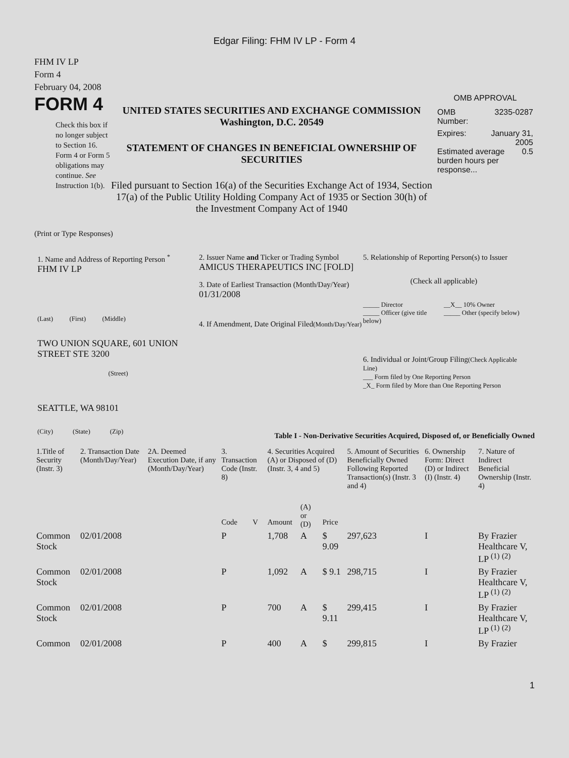Edgar Filing: FHM IV LP - Form 4
FHM IV LP
Form 4
February 04, 2008
FORM 4
Check this box if no longer subject to Section 16. Form 4 or Form 5 obligations may continue. See Instruction 1(b).
UNITED STATES SECURITIES AND EXCHANGE COMMISSION
Washington, D.C. 20549
STATEMENT OF CHANGES IN BENEFICIAL OWNERSHIP OF SECURITIES
Filed pursuant to Section 16(a) of the Securities Exchange Act of 1934, Section 17(a) of the Public Utility Holding Company Act of 1935 or Section 30(h) of the Investment Company Act of 1940
OMB APPROVAL
OMB
Number: 3235-0287
Expires: January 31,
2005
Estimated average burden hours per response... 0.5
(Print or Type Responses)
1. Name and Address of Reporting Person <sup>*</sup>
FHM IV LP
(Last) (First) (Middle)
TWO UNION SQUARE, 601 UNION STREET STE 3200
(Street)
SEATTLE, WA 98101
(City) (State) (Zip)
2. Issuer Name and Ticker or Trading Symbol
AMICUS THERAPEUTICS INC [FOLD]
3. Date of Earliest Transaction (Month/Day/Year)
01/31/2008
4. If Amendment, Date Original Filed(Month/Day/Year)
5. Relationship of Reporting Person(s) to Issuer
(Check all applicable)
_____ Director
_____ Officer (give title below)
__X__ 10% Owner
_____ Other (specify below)
6. Individual or Joint/Group Filing(Check Applicable Line)
___ Form filed by One Reporting Person
_X_ Form filed by More than One Reporting Person
Table I - Non-Derivative Securities Acquired, Disposed of, or Beneficially Owned
| 1.Title of Security (Instr. 3) | 2. Transaction Date (Month/Day/Year) | 2A. Deemed Execution Date, if any (Month/Day/Year) | 3. Transaction Code (Instr. 8) | | 4. Securities Acquired (A) or Disposed of (D) (Instr. 3, 4 and 5) | | | 5. Amount of Securities Beneficially Owned Following Reported Transaction(s) (Instr. 3 and 4) | 6. Ownership Form: Direct (D) or Indirect (I) (Instr. 4) | 7. Nature of Indirect Beneficial Ownership (Instr. 4) |
| --- | --- | --- | --- | --- | --- | --- | --- | --- | --- | --- |
| | | | Code | V | Amount | (A) or (D) | Price | | | |
| Common Stock | 02/01/2008 | | P | | 1,708 | A | $ 9.09 | 297,623 | I | By Frazier Healthcare V, LP <sup>(1)</sup> <sup>(2)</sup> |
| Common Stock | 02/01/2008 | | P | | 1,092 | A | $ 9.1 | 298,715 | I | By Frazier Healthcare V, LP <sup>(1)</sup> <sup>(2)</sup> |
| Common Stock | 02/01/2008 | | P | | 700 | A | $ 9.11 | 299,415 | I | By Frazier Healthcare V, LP <sup>(1)</sup> <sup>(2)</sup> |
| Common | 02/01/2008 | | P | | 400 | A | $ | 299,815 | I | By Frazier |
1